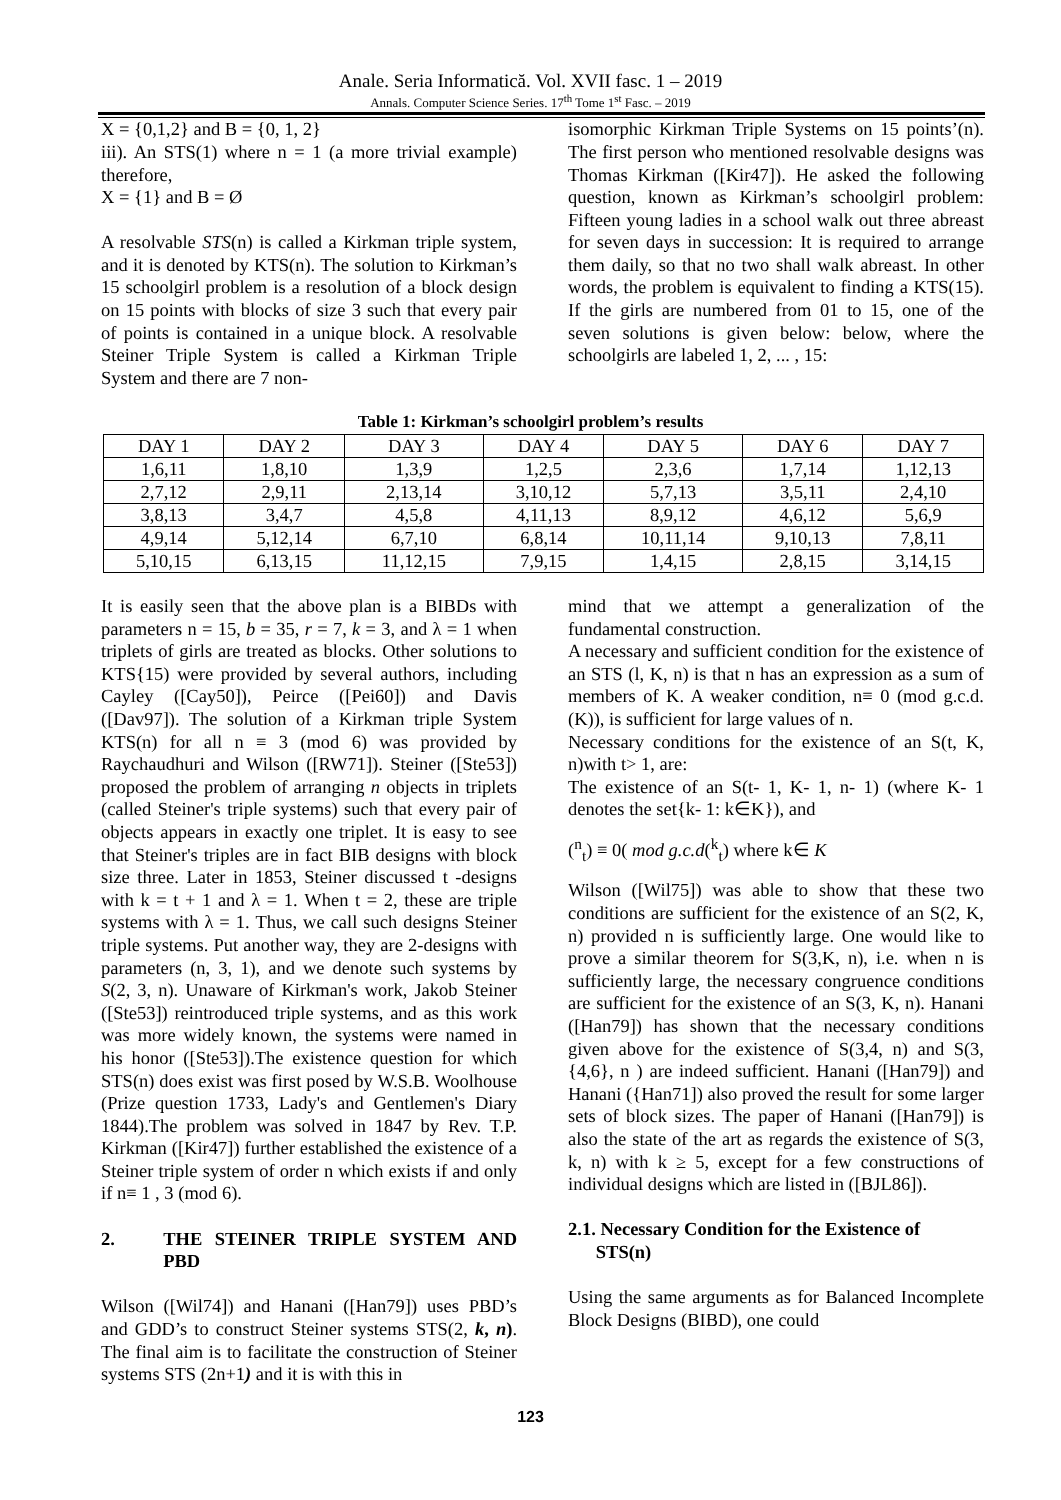Anale. Seria Informatică. Vol. XVII fasc. 1 – 2019
Annals. Computer Science Series. 17<sup>th</sup> Tome 1<sup>st</sup> Fasc. – 2019
X = {0,1,2} and B = {0, 1, 2}
iii). An STS(1) where n = 1 (a more trivial example) therefore,
X = {1} and B = Ø
A resolvable STS(n) is called a Kirkman triple system, and it is denoted by KTS(n). The solution to Kirkman’s 15 schoolgirl problem is a resolution of a block design on 15 points with blocks of size 3 such that every pair of points is contained in a unique block. A resolvable Steiner Triple System is called a Kirkman Triple System and there are 7 non-
isomorphic Kirkman Triple Systems on 15 points’(n). The first person who mentioned resolvable designs was Thomas Kirkman ([Kir47]). He asked the following question, known as Kirkman’s schoolgirl problem: Fifteen young ladies in a school walk out three abreast for seven days in succession: It is required to arrange them daily, so that no two shall walk abreast. In other words, the problem is equivalent to finding a KTS(15). If the girls are numbered from 01 to 15, one of the seven solutions is given below: below, where the schoolgirls are labeled 1, 2, ... , 15:
Table 1: Kirkman’s schoolgirl problem’s results
| DAY 1 | DAY 2 | DAY 3 | DAY 4 | DAY 5 | DAY 6 | DAY 7 |
| --- | --- | --- | --- | --- | --- | --- |
| 1,6,11 | 1,8,10 | 1,3,9 | 1,2,5 | 2,3,6 | 1,7,14 | 1,12,13 |
| 2,7,12 | 2,9,11 | 2,13,14 | 3,10,12 | 5,7,13 | 3,5,11 | 2,4,10 |
| 3,8,13 | 3,4,7 | 4,5,8 | 4,11,13 | 8,9,12 | 4,6,12 | 5,6,9 |
| 4,9,14 | 5,12,14 | 6,7,10 | 6,8,14 | 10,11,14 | 9,10,13 | 7,8,11 |
| 5,10,15 | 6,13,15 | 11,12,15 | 7,9,15 | 1,4,15 | 2,8,15 | 3,14,15 |
It is easily seen that the above plan is a BIBDs with parameters n = 15, b = 35, r = 7, k = 3, and λ = 1 when triplets of girls are treated as blocks. Other solutions to KTS{15) were provided by several authors, including Cayley ([Cay50]), Peirce ([Pei60]) and Davis ([Dav97]). The solution of a Kirkman triple System KTS(n) for all n ≡ 3 (mod 6) was provided by Raychaudhuri and Wilson ([RW71]). Steiner ([Ste53]) proposed the problem of arranging n objects in triplets (called Steiner's triple systems) such that every pair of objects appears in exactly one triplet. It is easy to see that Steiner's triples are in fact BIB designs with block size three. Later in 1853, Steiner discussed t -designs with k = t + 1 and λ = 1. When t = 2, these are triple systems with λ = 1. Thus, we call such designs Steiner triple systems. Put another way, they are 2-designs with parameters (n, 3, 1), and we denote such systems by S(2, 3, n). Unaware of Kirkman's work, Jakob Steiner ([Ste53]) reintroduced triple systems, and as this work was more widely known, the systems were named in his honor ([Ste53]).The existence question for which STS(n) does exist was first posed by W.S.B. Woolhouse (Prize question 1733, Lady's and Gentlemen's Diary 1844).The problem was solved in 1847 by Rev. T.P. Kirkman ([Kir47]) further established the existence of a Steiner triple system of order n which exists if and only if n≡ 1 , 3 (mod 6).
2. THE STEINER TRIPLE SYSTEM AND PBD
Wilson ([Wil74]) and Hanani ([Han79]) uses PBD’s and GDD’s to construct Steiner systems STS(2, k, n). The final aim is to facilitate the construction of Steiner systems STS (2n+1) and it is with this in
mind that we attempt a generalization of the fundamental construction.
A necessary and sufficient condition for the existence of an STS (l, K, n) is that n has an expression as a sum of members of K. A weaker condition, n≡ 0 (mod g.c.d.(K)), is sufficient for large values of n.
Necessary conditions for the existence of an S(t, K, n)with t> 1, are:
The existence of an S(t- 1, K- 1, n- 1) (where K- 1 denotes the set{k- 1: k∈K}), and
(<sup>n</sup><sub>t</sub>) ≡ 0( mod g.c.d(<sup>k</sup><sub>t</sub>) where k∈ K
Wilson ([Wil75]) was able to show that these two conditions are sufficient for the existence of an S(2, K, n) provided n is sufficiently large. One would like to prove a similar theorem for S(3,K, n), i.e. when n is sufficiently large, the necessary congruence conditions are sufficient for the existence of an S(3, K, n). Hanani ([Han79]) has shown that the necessary conditions given above for the existence of S(3,4, n) and S(3, {4,6}, n ) are indeed sufficient. Hanani ([Han79]) and Hanani ({Han71]) also proved the result for some larger sets of block sizes. The paper of Hanani ([Han79]) is also the state of the art as regards the existence of S(3, k, n) with k ≥ 5, except for a few constructions of individual designs which are listed in ([BJL86]).
2.1. Necessary Condition for the Existence of
STS(n)
Using the same arguments as for Balanced Incomplete Block Designs (BIBD), one could
123